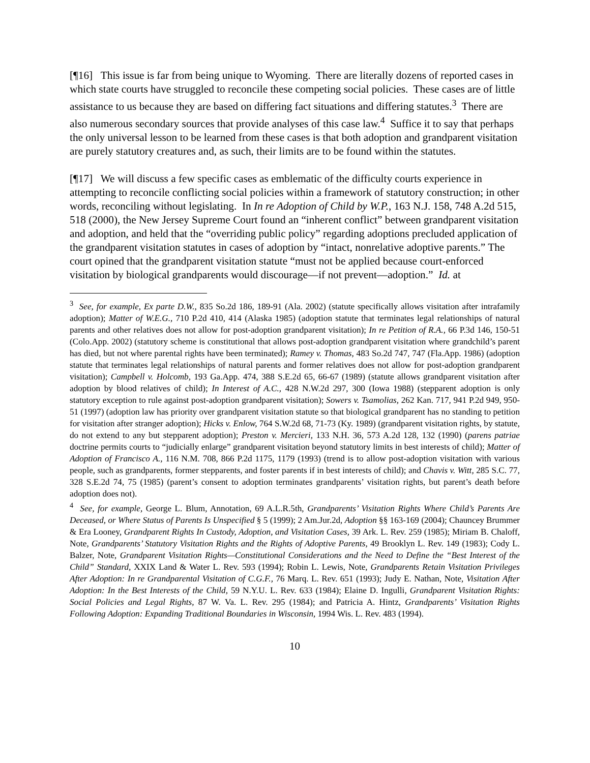[¶16] This issue is far from being unique to Wyoming. There are literally dozens of reported cases in which state courts have struggled to reconcile these competing social policies. These cases are of little assistance to us because they are based on differing fact situations and differing statutes.<sup>3</sup> There are also numerous secondary sources that provide analyses of this case law.<sup>4</sup> Suffice it to say that perhaps the only universal lesson to be learned from these cases is that both adoption and grandparent visitation are purely statutory creatures and, as such, their limits are to be found within the statutes.
[¶17] We will discuss a few specific cases as emblematic of the difficulty courts experience in attempting to reconcile conflicting social policies within a framework of statutory construction; in other words, reconciling without legislating. In In re Adoption of Child by W.P., 163 N.J. 158, 748 A.2d 515, 518 (2000), the New Jersey Supreme Court found an “inherent conflict” between grandparent visitation and adoption, and held that the “overriding public policy” regarding adoptions precluded application of the grandparent visitation statutes in cases of adoption by “intact, nonrelative adoptive parents.” The court opined that the grandparent visitation statute “must not be applied because court-enforced visitation by biological grandparents would discourage—if not prevent—adoption.” Id. at
<sup>3</sup> See, for example, Ex parte D.W., 835 So.2d 186, 189-91 (Ala. 2002) (statute specifically allows visitation after intrafamily adoption); Matter of W.E.G., 710 P.2d 410, 414 (Alaska 1985) (adoption statute that terminates legal relationships of natural parents and other relatives does not allow for post-adoption grandparent visitation); In re Petition of R.A., 66 P.3d 146, 150-51 (Colo.App. 2002) (statutory scheme is constitutional that allows post-adoption grandparent visitation where grandchild’s parent has died, but not where parental rights have been terminated); Ramey v. Thomas, 483 So.2d 747, 747 (Fla.App. 1986) (adoption statute that terminates legal relationships of natural parents and former relatives does not allow for post-adoption grandparent visitation); Campbell v. Holcomb, 193 Ga.App. 474, 388 S.E.2d 65, 66-67 (1989) (statute allows grandparent visitation after adoption by blood relatives of child); In Interest of A.C., 428 N.W.2d 297, 300 (Iowa 1988) (stepparent adoption is only statutory exception to rule against post-adoption grandparent visitation); Sowers v. Tsamolias, 262 Kan. 717, 941 P.2d 949, 950-51 (1997) (adoption law has priority over grandparent visitation statute so that biological grandparent has no standing to petition for visitation after stranger adoption); Hicks v. Enlow, 764 S.W.2d 68, 71-73 (Ky. 1989) (grandparent visitation rights, by statute, do not extend to any but stepparent adoption); Preston v. Mercieri, 133 N.H. 36, 573 A.2d 128, 132 (1990) (parens patriae doctrine permits courts to “judicially enlarge” grandparent visitation beyond statutory limits in best interests of child); Matter of Adoption of Francisco A., 116 N.M. 708, 866 P.2d 1175, 1179 (1993) (trend is to allow post-adoption visitation with various people, such as grandparents, former stepparents, and foster parents if in best interests of child); and Chavis v. Witt, 285 S.C. 77, 328 S.E.2d 74, 75 (1985) (parent’s consent to adoption terminates grandparents’ visitation rights, but parent’s death before adoption does not).
<sup>4</sup> See, for example, George L. Blum, Annotation, 69 A.L.R.5th, Grandparents’ Visitation Rights Where Child’s Parents Are Deceased, or Where Status of Parents Is Unspecified § 5 (1999); 2 Am.Jur.2d, Adoption §§ 163-169 (2004); Chauncey Brummer & Era Looney, Grandparent Rights In Custody, Adoption, and Visitation Cases, 39 Ark. L. Rev. 259 (1985); Miriam B. Chaloff, Note, Grandparents’ Statutory Visitation Rights and the Rights of Adoptive Parents, 49 Brooklyn L. Rev. 149 (1983); Cody L. Balzer, Note, Grandparent Visitation Rights—Constitutional Considerations and the Need to Define the “Best Interest of the Child” Standard, XXIX Land & Water L. Rev. 593 (1994); Robin L. Lewis, Note, Grandparents Retain Visitation Privileges After Adoption: In re Grandparental Visitation of C.G.F., 76 Marq. L. Rev. 651 (1993); Judy E. Nathan, Note, Visitation After Adoption: In the Best Interests of the Child, 59 N.Y.U. L. Rev. 633 (1984); Elaine D. Ingulli, Grandparent Visitation Rights: Social Policies and Legal Rights, 87 W. Va. L. Rev. 295 (1984); and Patricia A. Hintz, Grandparents’ Visitation Rights Following Adoption: Expanding Traditional Boundaries in Wisconsin, 1994 Wis. L. Rev. 483 (1994).
10